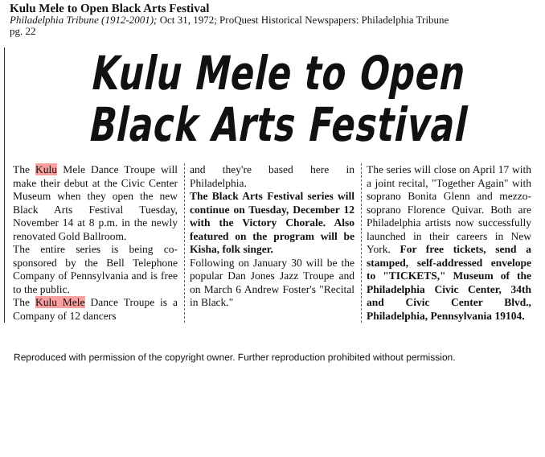Kulu Mele to Open Black Arts Festival
Philadelphia Tribune (1912-2001); Oct 31, 1972; ProQuest Historical Newspapers: Philadelphia Tribune
pg. 22
Kulu Mele to Open
Black Arts Festival
The Kulu Mele Dance Troupe will make their debut at the Civic Center Museum when they open the new Black Arts Festival Tuesday, November 14 at 8 p.m. in the newly renovated Gold Ballroom.
The entire series is being co-sponsored by the Bell Telephone Company of Pennsylvania and is free to the public.
The Kulu Mele Dance Troupe is a Company of 12 dancers
and they're based here in Philadelphia.
The Black Arts Festival series will continue on Tuesday, December 12 with the Victory Chorale. Also featured on the program will be Kisha, folk singer.
Following on January 30 will be the popular Dan Jones Jazz Troupe and on March 6 Andrew Foster's "Recital in Black."
The series will close on April 17 with a joint recital, "Together Again" with soprano Bonita Glenn and mezzo-soprano Florence Quivar. Both are Philadelphia artists now successfully launched in their careers in New York. For free tickets, send a stamped, self-addressed envelope to "TICKETS," Museum of the Philadelphia Civic Center, 34th and Civic Center Blvd., Philadelphia, Pennsylvania 19104.
Reproduced with permission of the copyright owner. Further reproduction prohibited without permission.